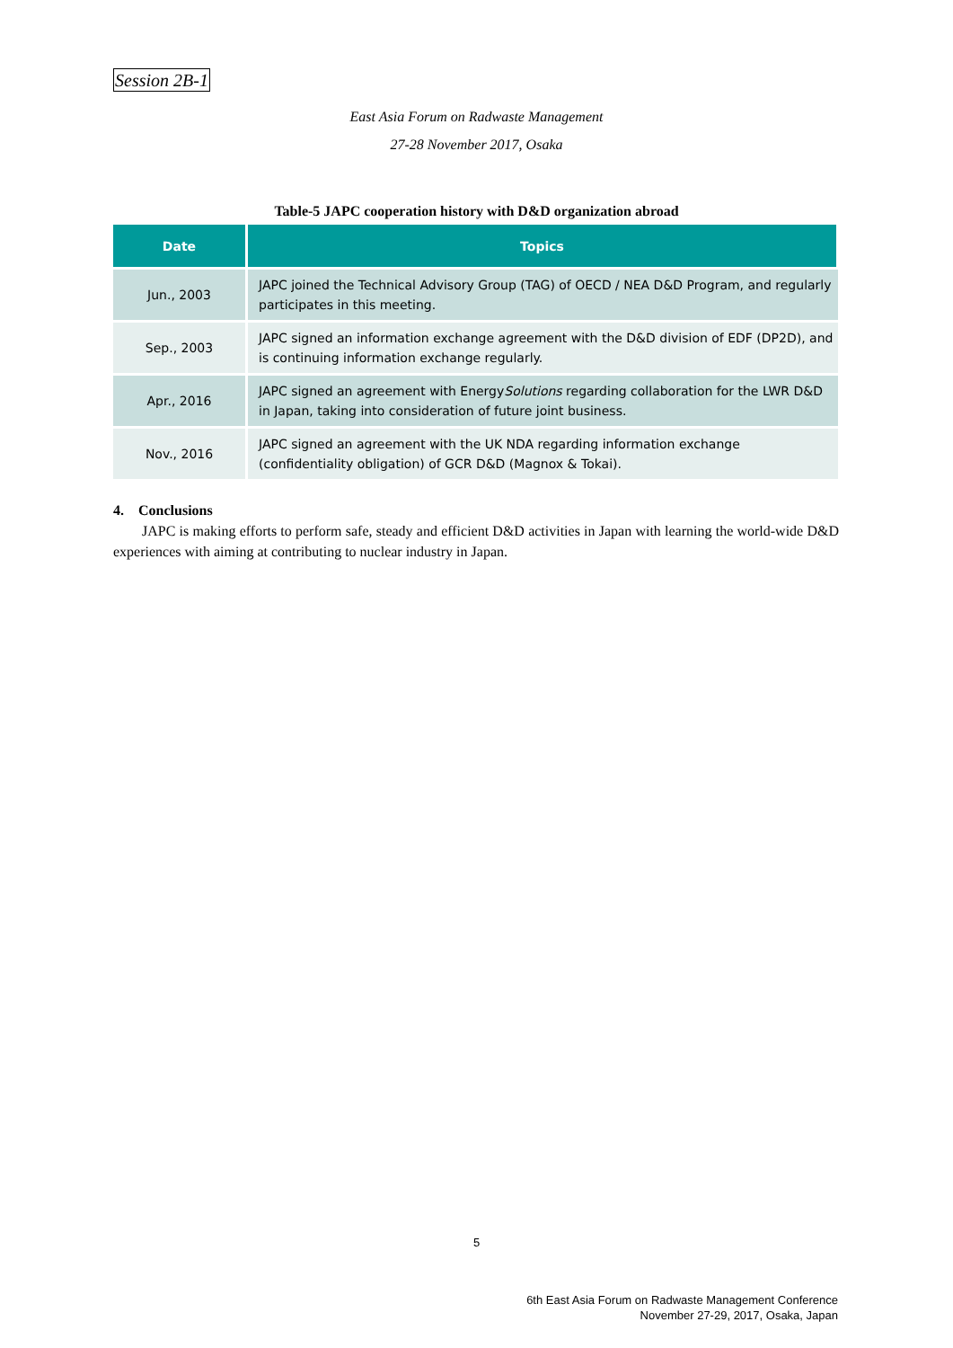Session 2B-1
East Asia Forum on Radwaste Management
27-28 November 2017, Osaka
Table-5 JAPC cooperation history with D&D organization abroad
| Date | Topics |
| --- | --- |
| Jun., 2003 | JAPC joined the Technical Advisory Group (TAG) of OECD / NEA D&D Program, and regularly participates in this meeting. |
| Sep., 2003 | JAPC signed an information exchange agreement with the D&D division of EDF (DP2D), and is continuing information exchange regularly. |
| Apr., 2016 | JAPC signed an agreement with Energy Solutions regarding collaboration for the LWR D&D in Japan, taking into consideration of future joint business. |
| Nov., 2016 | JAPC signed an agreement with the UK NDA regarding information exchange (confidentiality obligation) of GCR D&D (Magnox & Tokai). |
4. Conclusions
JAPC is making efforts to perform safe, steady and efficient D&D activities in Japan with learning the world-wide D&D experiences with aiming at contributing to nuclear industry in Japan.
5
6th East Asia Forum on Radwaste Management Conference
November 27-29, 2017, Osaka, Japan